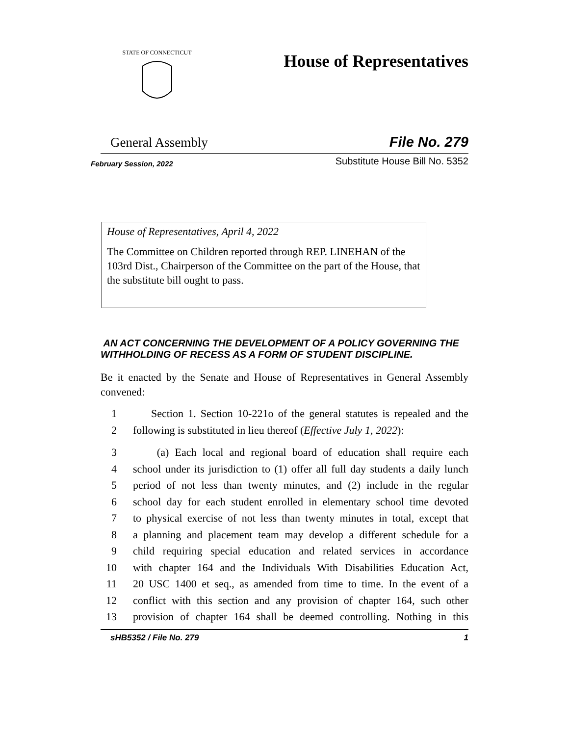STATE OF CONNECTICUT
House of Representatives
General Assembly File No. 279
February Session, 2022 Substitute House Bill No. 5352
House of Representatives, April 4, 2022
The Committee on Children reported through REP. LINEHAN of the 103rd Dist., Chairperson of the Committee on the part of the House, that the substitute bill ought to pass.
AN ACT CONCERNING THE DEVELOPMENT OF A POLICY GOVERNING THE WITHHOLDING OF RECESS AS A FORM OF STUDENT DISCIPLINE.
Be it enacted by the Senate and House of Representatives in General Assembly convened:
1 Section 1. Section 10-221o of the general statutes is repealed and the
2 following is substituted in lieu thereof (Effective July 1, 2022):
3 (a) Each local and regional board of education shall require each
4 school under its jurisdiction to (1) offer all full day students a daily lunch
5 period of not less than twenty minutes, and (2) include in the regular
6 school day for each student enrolled in elementary school time devoted
7 to physical exercise of not less than twenty minutes in total, except that
8 a planning and placement team may develop a different schedule for a
9 child requiring special education and related services in accordance
10 with chapter 164 and the Individuals With Disabilities Education Act,
11 20 USC 1400 et seq., as amended from time to time. In the event of a
12 conflict with this section and any provision of chapter 164, such other
13 provision of chapter 164 shall be deemed controlling. Nothing in this
sHB5352 / File No. 279 1